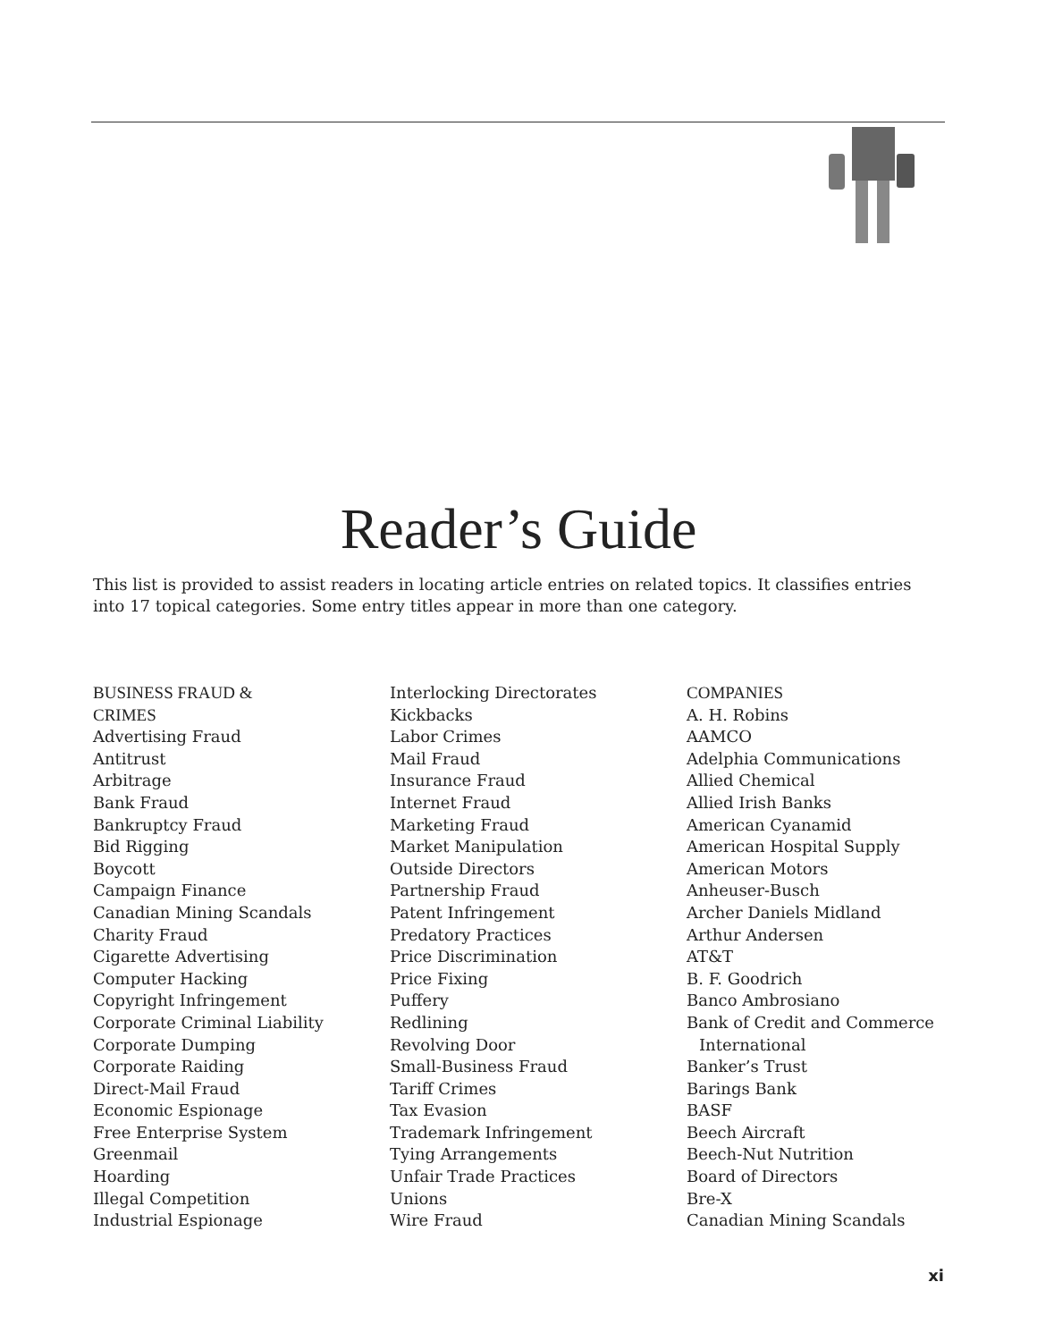Reader’s Guide
This list is provided to assist readers in locating article entries on related topics. It classifies entries into 17 topical categories. Some entry titles appear in more than one category.
BUSINESS FRAUD &
CRIMES
Advertising Fraud
Antitrust
Arbitrage
Bank Fraud
Bankruptcy Fraud
Bid Rigging
Boycott
Campaign Finance
Canadian Mining Scandals
Charity Fraud
Cigarette Advertising
Computer Hacking
Copyright Infringement
Corporate Criminal Liability
Corporate Dumping
Corporate Raiding
Direct-Mail Fraud
Economic Espionage
Free Enterprise System
Greenmail
Hoarding
Illegal Competition
Industrial Espionage
Interlocking Directorates
Kickbacks
Labor Crimes
Mail Fraud
Insurance Fraud
Internet Fraud
Marketing Fraud
Market Manipulation
Outside Directors
Partnership Fraud
Patent Infringement
Predatory Practices
Price Discrimination
Price Fixing
Puffery
Redlining
Revolving Door
Small-Business Fraud
Tariff Crimes
Tax Evasion
Trademark Infringement
Tying Arrangements
Unfair Trade Practices
Unions
Wire Fraud
COMPANIES
A. H. Robins
AAMCO
Adelphia Communications
Allied Chemical
Allied Irish Banks
American Cyanamid
American Hospital Supply
American Motors
Anheuser-Busch
Archer Daniels Midland
Arthur Andersen
AT&T
B. F. Goodrich
Banco Ambrosiano
Bank of Credit and Commerce
International
Banker’s Trust
Barings Bank
BASF
Beech Aircraft
Beech-Nut Nutrition
Board of Directors
Bre-X
Canadian Mining Scandals
xi